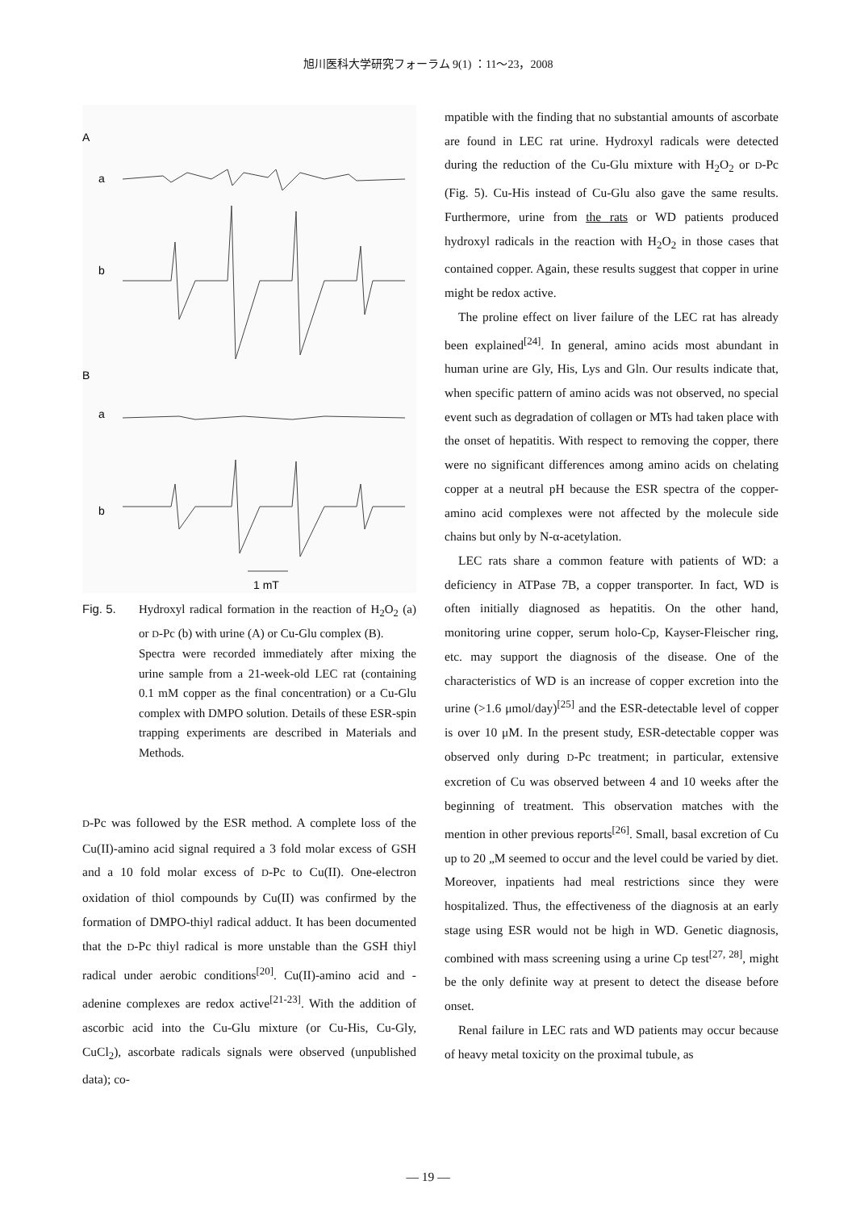旭川医科大学研究フォーラム 9(1) ：11～23，2008
A
a
b
B
a
b
1 mT
Fig. 5. Hydroxyl radical formation in the reaction of H<sub>2</sub>O<sub>2</sub> (a) or D-Pc (b) with urine (A) or Cu-Glu complex (B).
Spectra were recorded immediately after mixing the urine sample from a 21-week-old LEC rat (containing 0.1 mM copper as the final concentration) or a Cu-Glu complex with DMPO solution. Details of these ESR-spin trapping experiments are described in Materials and Methods.
D-Pc was followed by the ESR method. A complete loss of the Cu(II)-amino acid signal required a 3 fold molar excess of GSH and a 10 fold molar excess of D-Pc to Cu(II). One-electron oxidation of thiol compounds by Cu(II) was confirmed by the formation of DMPO-thiyl radical adduct. It has been documented that the D-Pc thiyl radical is more unstable than the GSH thiyl radical under aerobic conditions<sup>[20]</sup>. Cu(II)-amino acid and -adenine complexes are redox active<sup>[21-23]</sup>. With the addition of ascorbic acid into the Cu-Glu mixture (or Cu-His, Cu-Gly, CuCl<sub>2</sub>), ascorbate radicals signals were observed (unpublished data); co-
mpatible with the finding that no substantial amounts of ascorbate are found in LEC rat urine. Hydroxyl radicals were detected during the reduction of the Cu-Glu mixture with H<sub>2</sub>O<sub>2</sub> or D-Pc (Fig. 5). Cu-His instead of Cu-Glu also gave the same results. Furthermore, urine from the rats or WD patients produced hydroxyl radicals in the reaction with H<sub>2</sub>O<sub>2</sub> in those cases that contained copper. Again, these results suggest that copper in urine might be redox active.
The proline effect on liver failure of the LEC rat has already been explained<sup>[24]</sup>. In general, amino acids most abundant in human urine are Gly, His, Lys and Gln. Our results indicate that, when specific pattern of amino acids was not observed, no special event such as degradation of collagen or MTs had taken place with the onset of hepatitis. With respect to removing the copper, there were no significant differences among amino acids on chelating copper at a neutral pH because the ESR spectra of the copper-amino acid complexes were not affected by the molecule side chains but only by N-α-acetylation.
LEC rats share a common feature with patients of WD: a deficiency in ATPase 7B, a copper transporter. In fact, WD is often initially diagnosed as hepatitis. On the other hand, monitoring urine copper, serum holo-Cp, Kayser-Fleischer ring, etc. may support the diagnosis of the disease. One of the characteristics of WD is an increase of copper excretion into the urine (>1.6 μmol/day)<sup>[25]</sup> and the ESR-detectable level of copper is over 10 μM. In the present study, ESR-detectable copper was observed only during D-Pc treatment; in particular, extensive excretion of Cu was observed between 4 and 10 weeks after the beginning of treatment. This observation matches with the mention in other previous reports<sup>[26]</sup>. Small, basal excretion of Cu up to 20 „M seemed to occur and the level could be varied by diet. Moreover, inpatients had meal restrictions since they were hospitalized. Thus, the effectiveness of the diagnosis at an early stage using ESR would not be high in WD. Genetic diagnosis, combined with mass screening using a urine Cp test<sup>[27, 28]</sup>, might be the only definite way at present to detect the disease before onset.
Renal failure in LEC rats and WD patients may occur because of heavy metal toxicity on the proximal tubule, as
— 19 —